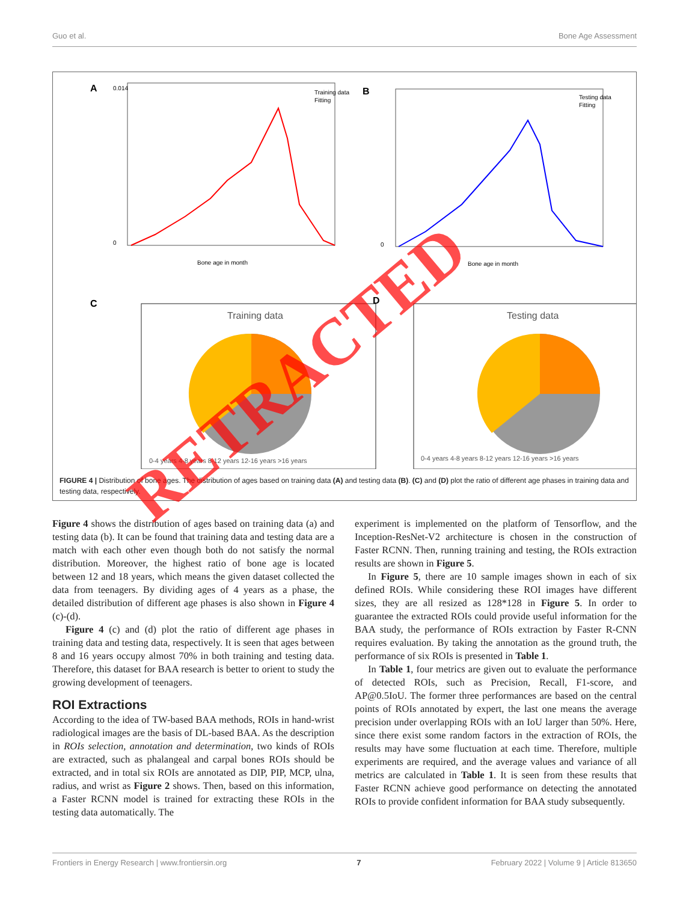Guo et al. Bone Age Assessment
A
0.014
0
Bone age in month
Training data
Fitting
B
0
Bone age in month
Testing data
Fitting
C
Training data
D
Testing data
0-4 years 4-8 years 8-12 years 12-16 years >16 years
0-4 years 4-8 years 8-12 years 12-16 years >16 years
FIGURE 4 | Distribution of bone ages. The distribution of ages based on training data (A) and testing data (B). (C) and (D) plot the ratio of different age phases in training data and testing data, respectively.
Figure 4 shows the distribution of ages based on training data (a) and testing data (b). It can be found that training data and testing data are a match with each other even though both do not satisfy the normal distribution. Moreover, the highest ratio of bone age is located between 12 and 18 years, which means the given dataset collected the data from teenagers. By dividing ages of 4 years as a phase, the detailed distribution of different age phases is also shown in Figure 4 (c)-(d).
Figure 4 (c) and (d) plot the ratio of different age phases in training data and testing data, respectively. It is seen that ages between 8 and 16 years occupy almost 70% in both training and testing data. Therefore, this dataset for BAA research is better to orient to study the growing development of teenagers.
ROI Extractions
According to the idea of TW-based BAA methods, ROIs in hand-wrist radiological images are the basis of DL-based BAA. As the description in ROIs selection, annotation and determination, two kinds of ROIs are extracted, such as phalangeal and carpal bones ROIs should be extracted, and in total six ROIs are annotated as DIP, PIP, MCP, ulna, radius, and wrist as Figure 2 shows. Then, based on this information, a Faster RCNN model is trained for extracting these ROIs in the testing data automatically. The
experiment is implemented on the platform of Tensorflow, and the Inception-ResNet-V2 architecture is chosen in the construction of Faster RCNN. Then, running training and testing, the ROIs extraction results are shown in Figure 5.
In Figure 5, there are 10 sample images shown in each of six defined ROIs. While considering these ROI images have different sizes, they are all resized as 128*128 in Figure 5. In order to guarantee the extracted ROIs could provide useful information for the BAA study, the performance of ROIs extraction by Faster R-CNN requires evaluation. By taking the annotation as the ground truth, the performance of six ROIs is presented in Table 1.
In Table 1, four metrics are given out to evaluate the performance of detected ROIs, such as Precision, Recall, F1-score, and AP@0.5IoU. The former three performances are based on the central points of ROIs annotated by expert, the last one means the average precision under overlapping ROIs with an IoU larger than 50%. Here, since there exist some random factors in the extraction of ROIs, the results may have some fluctuation at each time. Therefore, multiple experiments are required, and the average values and variance of all metrics are calculated in Table 1. It is seen from these results that Faster RCNN achieve good performance on detecting the annotated ROIs to provide confident information for BAA study subsequently.
RETRACTED
Frontiers in Energy Research | www.frontiersin.org 7 February 2022 | Volume 9 | Article 813650